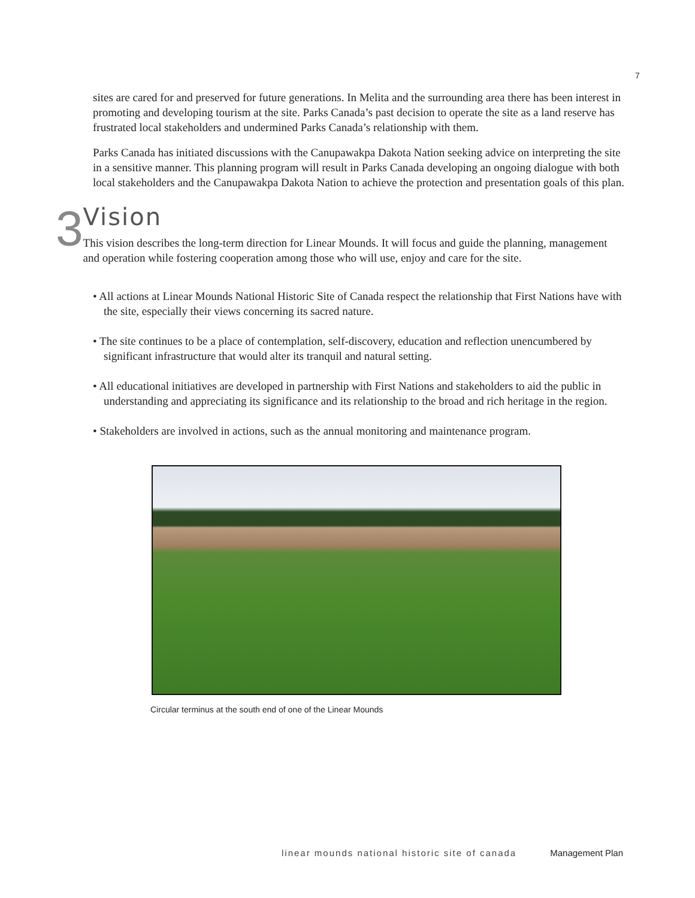7
sites are cared for and preserved for future generations. In Melita and the surrounding area there has been interest in promoting and developing tourism at the site. Parks Canada’s past decision to operate the site as a land reserve has frustrated local stakeholders and undermined Parks Canada’s relationship with them.
Parks Canada has initiated discussions with the Canupawakpa Dakota Nation seeking advice on interpreting the site in a sensitive manner. This planning program will result in Parks Canada developing an ongoing dialogue with both local stakeholders and the Canupawakpa Dakota Nation to achieve the protection and presentation goals of this plan.
3
Vision
This vision describes the long-term direction for Linear Mounds. It will focus and guide the planning, management and operation while fostering cooperation among those who will use, enjoy and care for the site.
• All actions at Linear Mounds National Historic Site of Canada respect the relationship that First Nations have with the site, especially their views concerning its sacred nature.
• The site continues to be a place of contemplation, self-discovery, education and reflection unencumbered by significant infrastructure that would alter its tranquil and natural setting.
• All educational initiatives are developed in partnership with First Nations and stakeholders to aid the public in understanding and appreciating its significance and its relationship to the broad and rich heritage in the region.
• Stakeholders are involved in actions, such as the annual monitoring and maintenance program.
Circular terminus at the south end of one of the Linear Mounds
linear mounds national historic site of canada Management Plan